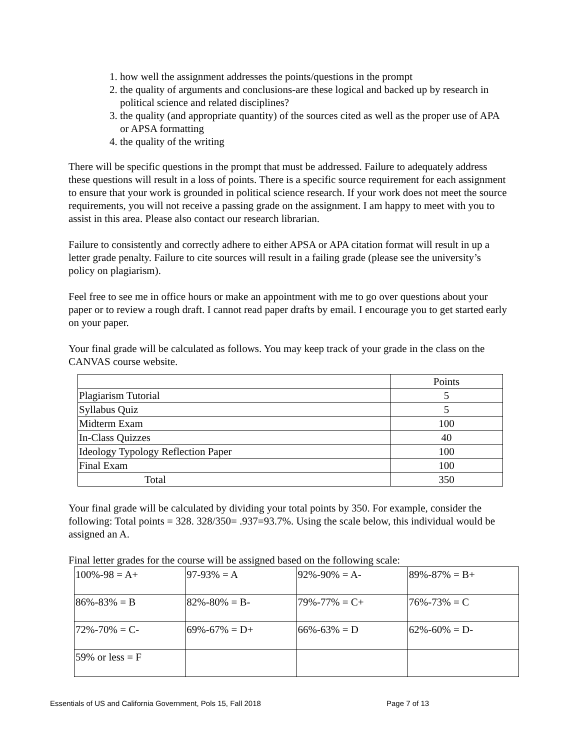1. how well the assignment addresses the points/questions in the prompt
2. the quality of arguments and conclusions-are these logical and backed up by research in political science and related disciplines?
3. the quality (and appropriate quantity) of the sources cited as well as the proper use of APA or APSA formatting
4. the quality of the writing
There will be specific questions in the prompt that must be addressed. Failure to adequately address these questions will result in a loss of points. There is a specific source requirement for each assignment to ensure that your work is grounded in political science research. If your work does not meet the source requirements, you will not receive a passing grade on the assignment. I am happy to meet with you to assist in this area. Please also contact our research librarian.
Failure to consistently and correctly adhere to either APSA or APA citation format will result in up a letter grade penalty. Failure to cite sources will result in a failing grade (please see the university’s policy on plagiarism).
Feel free to see me in office hours or make an appointment with me to go over questions about your paper or to review a rough draft. I cannot read paper drafts by email. I encourage you to get started early on your paper.
Your final grade will be calculated as follows. You may keep track of your grade in the class on the CANVAS course website.
| | Points |
| Plagiarism Tutorial | 5 |
| Syllabus Quiz | 5 |
| Midterm Exam | 100 |
| In-Class Quizzes | 40 |
| Ideology Typology Reflection Paper | 100 |
| Final Exam | 100 |
| Total | 350 |
Your final grade will be calculated by dividing your total points by 350. For example, consider the following: Total points = 328. 328/350= .937=93.7%. Using the scale below, this individual would be assigned an A.
Final letter grades for the course will be assigned based on the following scale:
| 100%-98 = A+ | 97-93% = A | 92%-90% = A- | 89%-87% = B+ |
| 86%-83% = B | 82%-80% = B- | 79%-77% = C+ | 76%-73% = C |
| 72%-70% = C- | 69%-67% = D+ | 66%-63% = D | 62%-60% = D- |
| 59% or less = F | | | |
Essentials of US and California Government, Pols 15, Fall 2018 Page 7 of 13